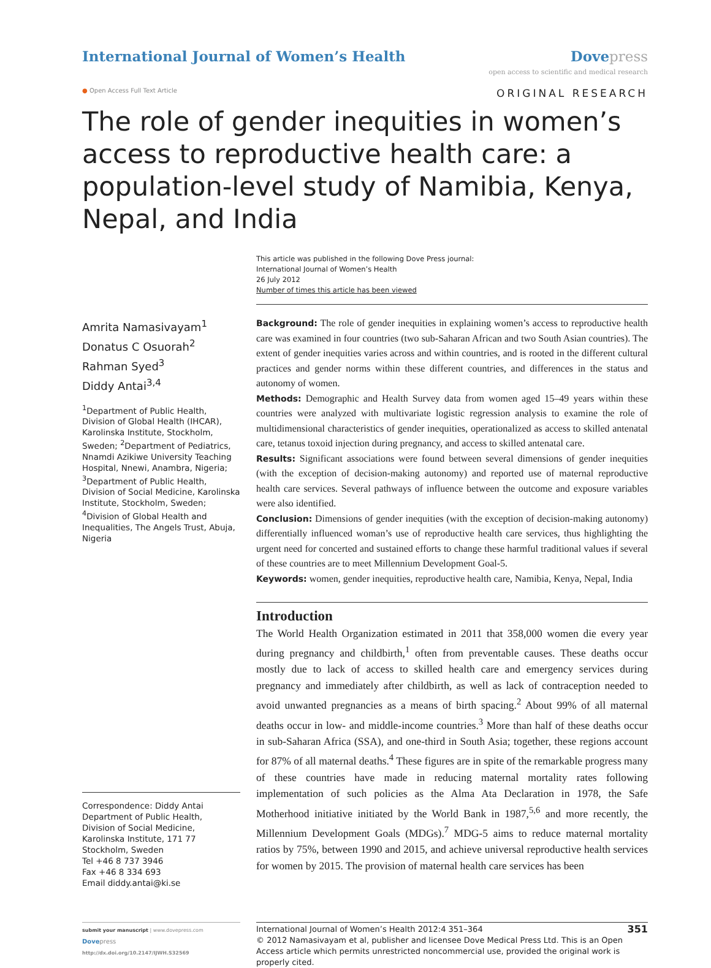International Journal of Women’s Health
Dove press
open access to scientific and medical research
● Open Access Full Text Article ORIGINAL RESEARCH
The role of gender inequities in women’s access to reproductive health care: a population-level study of Namibia, Kenya, Nepal, and India
This article was published in the following Dove Press journal:
International Journal of Women’s Health
26 July 2012
Number of times this article has been viewed
Amrita Namasivayam<sup>1</sup>
Donatus C Osuorah<sup>2</sup>
Rahman Syed<sup>3</sup>
Diddy Antai<sup>3,4</sup>
<sup>1</sup> Department of Public Health, Division of Global Health (IHCAR), Karolinska Institute, Stockholm, Sweden; <sup>2</sup>Department of Pediatrics, Nnamdi Azikiwe University Teaching Hospital, Nnewi, Anambra, Nigeria; <sup>3</sup>Department of Public Health, Division of Social Medicine, Karolinska Institute, Stockholm, Sweden; <sup>4</sup>Division of Global Health and Inequalities, The Angels Trust, Abuja, Nigeria
Correspondence: Diddy Antai
Department of Public Health,
Division of Social Medicine,
Karolinska Institute, 171 77 Stockholm, Sweden
Tel +46 8 737 3946
Fax +46 8 334 693
Email diddy.antai@ki.se
Background: The role of gender inequities in explaining women’s access to reproductive health care was examined in four countries (two sub-Saharan African and two South Asian countries). The extent of gender inequities varies across and within countries, and is rooted in the different cultural practices and gender norms within these different countries, and differences in the status and autonomy of women.
Methods: Demographic and Health Survey data from women aged 15–49 years within these countries were analyzed with multivariate logistic regression analysis to examine the role of multidimensional characteristics of gender inequities, operationalized as access to skilled antenatal care, tetanus toxoid injection during pregnancy, and access to skilled antenatal care.
Results: Significant associations were found between several dimensions of gender inequities (with the exception of decision-making autonomy) and reported use of maternal reproductive health care services. Several pathways of influence between the outcome and exposure variables were also identified.
Conclusion: Dimensions of gender inequities (with the exception of decision-making autonomy) differentially influenced woman’s use of reproductive health care services, thus highlighting the urgent need for concerted and sustained efforts to change these harmful traditional values if several of these countries are to meet Millennium Development Goal-5.
Keywords: women, gender inequities, reproductive health care, Namibia, Kenya, Nepal, India
Introduction
The World Health Organization estimated in 2011 that 358,000 women die every year during pregnancy and childbirth,<sup>1</sup> often from preventable causes. These deaths occur mostly due to lack of access to skilled health care and emergency services during pregnancy and immediately after childbirth, as well as lack of contraception needed to avoid unwanted pregnancies as a means of birth spacing.<sup>2</sup> About 99% of all maternal deaths occur in low- and middle-income countries.<sup>3</sup> More than half of these deaths occur in sub-Saharan Africa (SSA), and one-third in South Asia; together, these regions account for 87% of all maternal deaths.<sup>4</sup> These figures are in spite of the remarkable progress many of these countries have made in reducing maternal mortality rates following implementation of such policies as the Alma Ata Declaration in 1978, the Safe Motherhood initiative initiated by the World Bank in 1987,<sup>5,6</sup> and more recently, the Millennium Development Goals (MDGs).<sup>7</sup> MDG-5 aims to reduce maternal mortality ratios by 75%, between 1990 and 2015, and achieve universal reproductive health services for women by 2015. The provision of maternal health care services has been
submit your manuscript | www.dovepress.com
Dove press
http://dx.doi.org/10.2147/IJWH.S32569
International Journal of Women’s Health 2012:4 351–364 351
© 2012 Namasivayam et al, publisher and licensee Dove Medical Press Ltd. This is an Open Access article which permits unrestricted noncommercial use, provided the original work is properly cited.